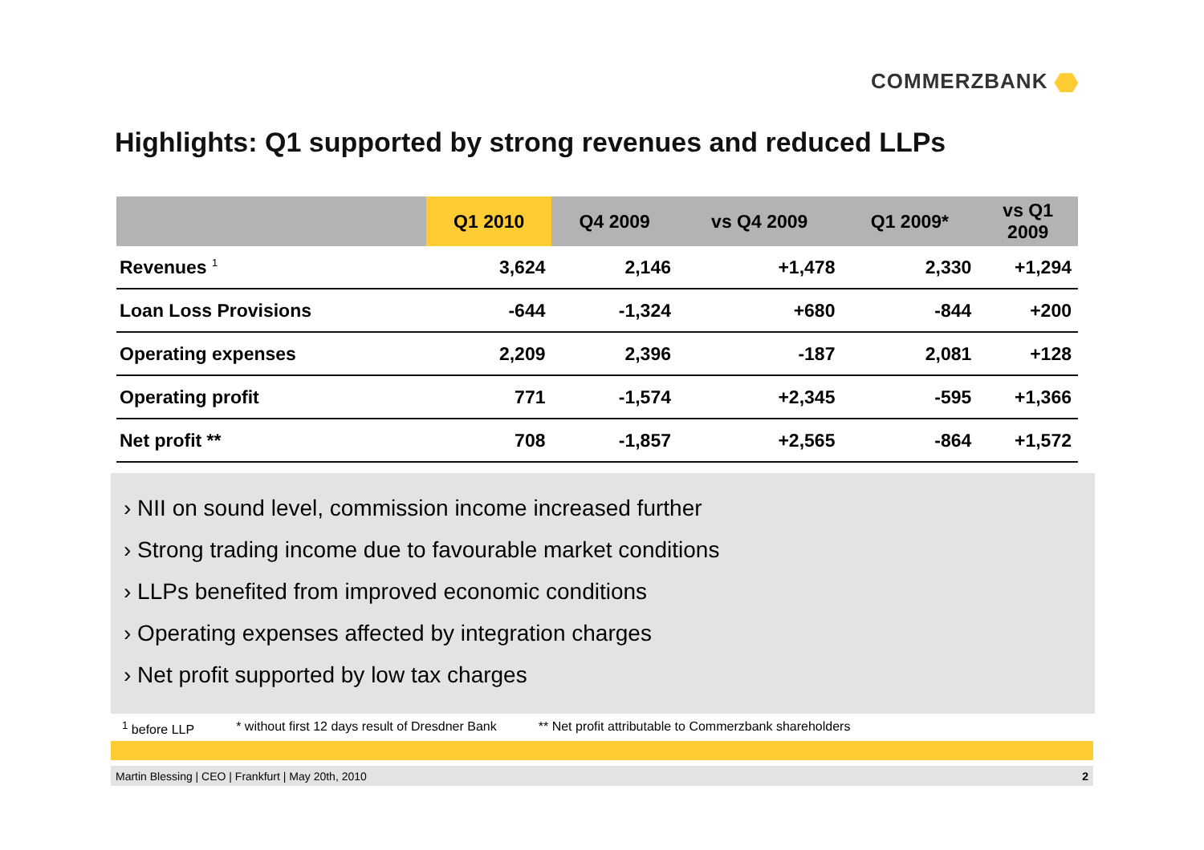COMMERZBANK
Highlights: Q1 supported by strong revenues and reduced LLPs
| | Q1 2010 | Q4 2009 | vs Q4 2009 | Q1 2009* | vs Q1 2009 |
| --- | --- | --- | --- | --- | --- |
| Revenues <sup>1</sup> | 3,624 | 2,146 | +1,478 | 2,330 | +1,294 |
| Loan Loss Provisions | -644 | -1,324 | +680 | -844 | +200 |
| Operating expenses | 2,209 | 2,396 | -187 | 2,081 | +128 |
| Operating profit | 771 | -1,574 | +2,345 | -595 | +1,366 |
| Net profit ** | 708 | -1,857 | +2,565 | -864 | +1,572 |
› NII on sound level, commission income increased further
› Strong trading income due to favourable market conditions
› LLPs benefited from improved economic conditions
› Operating expenses affected by integration charges
› Net profit supported by low tax charges
<sup>1</sup> before LLP * without first 12 days result of Dresdner Bank ** Net profit attributable to Commerzbank shareholders
Martin Blessing | CEO | Frankfurt | May 20th, 2010 2